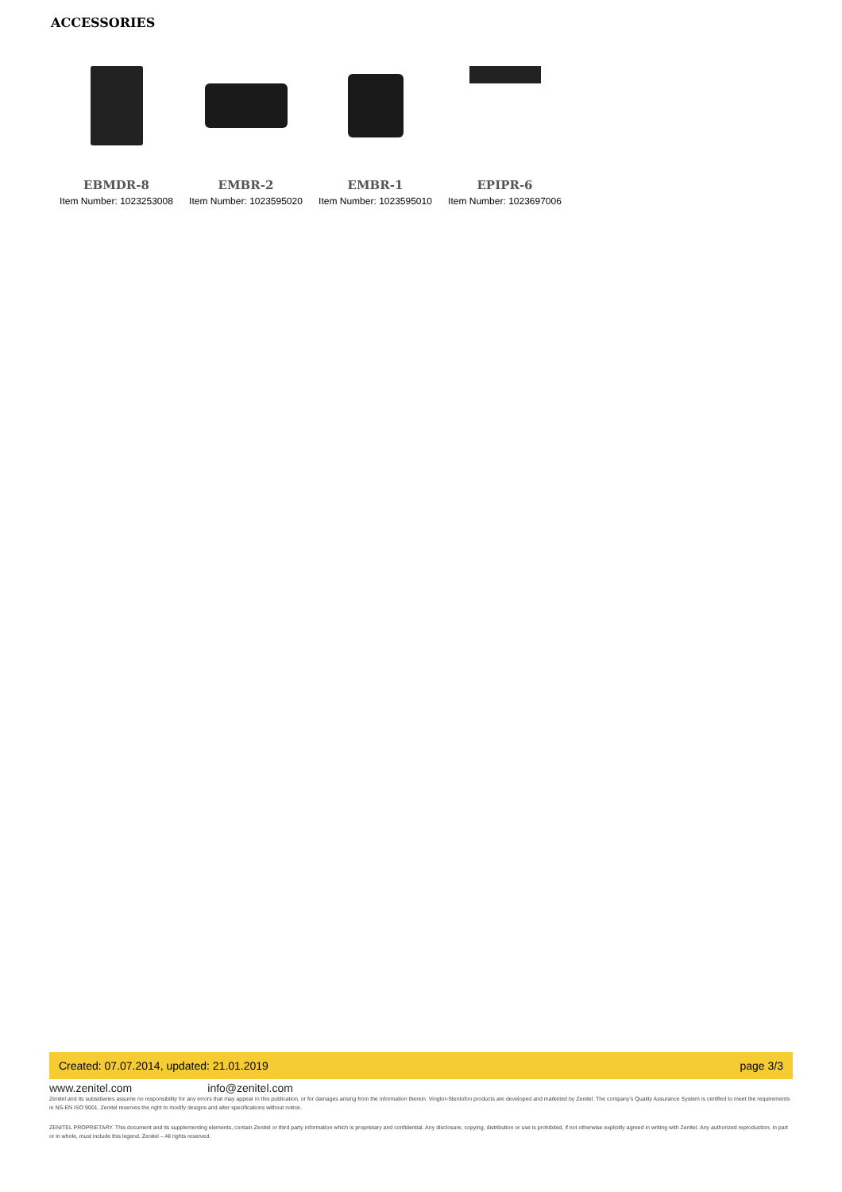ACCESSORIES
EBMDR-8
Item Number: 1023253008
EMBR-2
Item Number: 1023595020
EMBR-1
Item Number: 1023595010
EPIPR-6
Item Number: 1023697006
Created: 07.07.2014, updated: 21.01.2019 page 3/3
www.zenitel.com info@zenitel.com
Zenitel and its subsidiaries assume no responsibility for any errors that may appear in this publication, or for damages arising from the information therein. Vingtor-Stentofon products are developed and marketed by Zenitel. The company's Quality Assurance System is certified to meet the requirements in NS-EN ISO 9001. Zenitel reserves the right to modify designs and alter specifications without notice.
ZENITEL PROPRIETARY. This document and its supplementing elements, contain Zenitel or third party information which is proprietary and confidential. Any disclosure, copying, distribution or use is prohibited, if not otherwise explicitly agreed in writing with Zenitel. Any authorized reproduction, in part or in whole, must include this legend. Zenitel – All rights reserved.